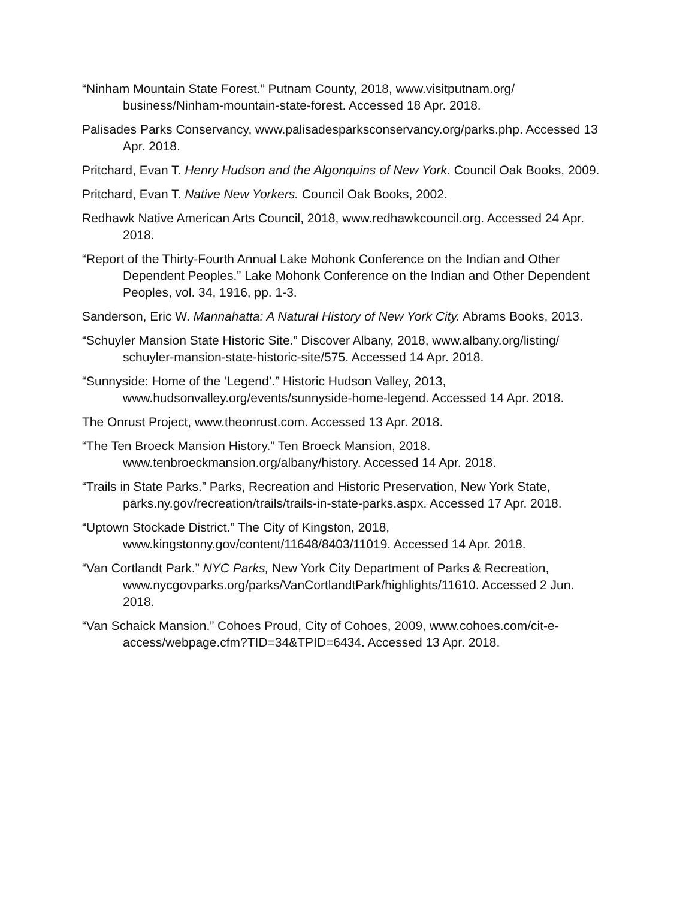“Ninham Mountain State Forest.” Putnam County, 2018, www.visitputnam.org/ business/Ninham-mountain-state-forest. Accessed 18 Apr. 2018.
Palisades Parks Conservancy, www.palisadesparksconservancy.org/parks.php. Accessed 13 Apr. 2018.
Pritchard, Evan T. Henry Hudson and the Algonquins of New York. Council Oak Books, 2009.
Pritchard, Evan T. Native New Yorkers. Council Oak Books, 2002.
Redhawk Native American Arts Council, 2018, www.redhawkcouncil.org. Accessed 24 Apr. 2018.
“Report of the Thirty-Fourth Annual Lake Mohonk Conference on the Indian and Other Dependent Peoples.” Lake Mohonk Conference on the Indian and Other Dependent Peoples, vol. 34, 1916, pp. 1-3.
Sanderson, Eric W. Mannahatta: A Natural History of New York City. Abrams Books, 2013.
“Schuyler Mansion State Historic Site.” Discover Albany, 2018, www.albany.org/listing/ schuyler-mansion-state-historic-site/575. Accessed 14 Apr. 2018.
“Sunnyside: Home of the ‘Legend’.” Historic Hudson Valley, 2013, www.hudsonvalley.org/events/sunnyside-home-legend. Accessed 14 Apr. 2018.
The Onrust Project, www.theonrust.com. Accessed 13 Apr. 2018.
“The Ten Broeck Mansion History.” Ten Broeck Mansion, 2018. www.tenbroeckmansion.org/albany/history. Accessed 14 Apr. 2018.
“Trails in State Parks.” Parks, Recreation and Historic Preservation, New York State, parks.ny.gov/recreation/trails/trails-in-state-parks.aspx. Accessed 17 Apr. 2018.
“Uptown Stockade District.” The City of Kingston, 2018, www.kingstonny.gov/content/11648/8403/11019. Accessed 14 Apr. 2018.
“Van Cortlandt Park.” NYC Parks, New York City Department of Parks & Recreation, www.nycgovparks.org/parks/VanCortlandtPark/highlights/11610. Accessed 2 Jun. 2018.
“Van Schaick Mansion.” Cohoes Proud, City of Cohoes, 2009, www.cohoes.com/cit-e-access/webpage.cfm?TID=34&TPID=6434. Accessed 13 Apr. 2018.